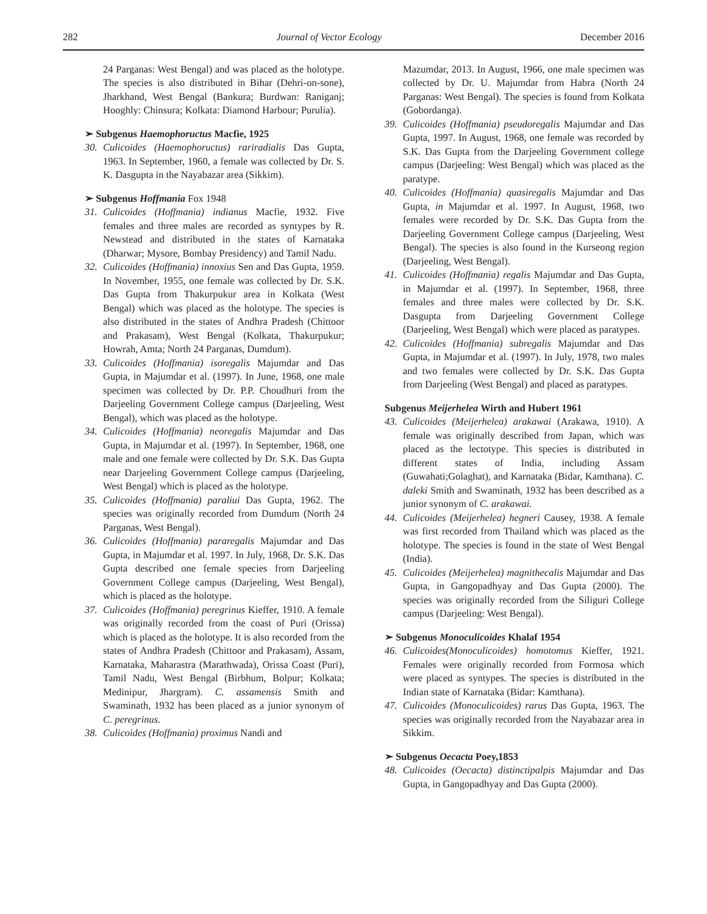282 Journal of Vector Ecology December 2016
24 Parganas: West Bengal) and was placed as the holotype. The species is also distributed in Bihar (Dehri-on-sone), Jharkhand, West Bengal (Bankura; Burdwan: Raniganj; Hooghly: Chinsura; Kolkata: Diamond Harbour; Purulia).
➢ Subgenus Haemophoructus Macfie, 1925
30. Culicoides (Haemophoructus) rariradialis Das Gupta, 1963. In September, 1960, a female was collected by Dr. S. K. Dasgupta in the Nayabazar area (Sikkim).
➢ Subgenus Hoffmania Fox 1948
31. Culicoides (Hoffmania) indianus Macfie, 1932. Five females and three males are recorded as syntypes by R. Newstead and distributed in the states of Karnataka (Dharwar; Mysore, Bombay Presidency) and Tamil Nadu.
32. Culicoides (Hoffmania) innoxius Sen and Das Gupta, 1959. In November, 1955, one female was collected by Dr. S.K. Das Gupta from Thakurpukur area in Kolkata (West Bengal) which was placed as the holotype. The species is also distributed in the states of Andhra Pradesh (Chittoor and Prakasam), West Bengal (Kolkata, Thakurpukur; Howrah, Amta; North 24 Parganas, Dumdum).
33. Culicoides (Hoffmania) isoregalis Majumdar and Das Gupta, in Majumdar et al. (1997). In June, 1968, one male specimen was collected by Dr. P.P. Choudhuri from the Darjeeling Government College campus (Darjeeling, West Bengal), which was placed as the holotype.
34. Culicoides (Hoffmania) neoregalis Majumdar and Das Gupta, in Majumdar et al. (1997). In September, 1968, one male and one female were collected by Dr. S.K. Das Gupta near Darjeeling Government College campus (Darjeeling, West Bengal) which is placed as the holotype.
35. Culicoides (Hoffmania) paraliui Das Gupta, 1962. The species was originally recorded from Dumdum (North 24 Parganas, West Bengal).
36. Culicoides (Hoffmania) pararegalis Majumdar and Das Gupta, in Majumdar et al. 1997. In July, 1968, Dr. S.K. Das Gupta described one female species from Darjeeling Government College campus (Darjeeling, West Bengal), which is placed as the holotype.
37. Culicoides (Hoffmania) peregrinus Kieffer, 1910. A female was originally recorded from the coast of Puri (Orissa) which is placed as the holotype. It is also recorded from the states of Andhra Pradesh (Chittoor and Prakasam), Assam, Karnataka, Maharastra (Marathwada), Orissa Coast (Puri), Tamil Nadu, West Bengal (Birbhum, Bolpur; Kolkata; Medinipur, Jhargram). C. assamensis Smith and Swaminath, 1932 has been placed as a junior synonym of C. peregrinus.
38. Culicoides (Hoffmania) proximus Nandi and
Mazumdar, 2013. In August, 1966, one male specimen was collected by Dr. U. Majumdar from Habra (North 24 Parganas: West Bengal). The species is found from Kolkata (Gobordanga).
39. Culicoides (Hoffmania) pseudoregalis Majumdar and Das Gupta, 1997. In August, 1968, one female was recorded by S.K. Das Gupta from the Darjeeling Government college campus (Darjeeling: West Bengal) which was placed as the paratype.
40. Culicoides (Hoffmania) quasiregalis Majumdar and Das Gupta, in Majumdar et al. 1997. In August, 1968, two females were recorded by Dr. S.K. Das Gupta from the Darjeeling Government College campus (Darjeeling, West Bengal). The species is also found in the Kurseong region (Darjeeling, West Bengal).
41. Culicoides (Hoffmania) regalis Majumdar and Das Gupta, in Majumdar et al. (1997). In September, 1968, three females and three males were collected by Dr. S.K. Dasgupta from Darjeeling Government College (Darjeeling, West Bengal) which were placed as paratypes.
42. Culicoides (Hoffmania) subregalis Majumdar and Das Gupta, in Majumdar et al. (1997). In July, 1978, two males and two females were collected by Dr. S.K. Das Gupta from Darjeeling (West Bengal) and placed as paratypes.
Subgenus Meijerhelea Wirth and Hubert 1961
43. Culicoides (Meijerhelea) arakawai (Arakawa, 1910). A female was originally described from Japan, which was placed as the lectotype. This species is distributed in different states of India, including Assam (Guwahati;Golaghat), and Karnataka (Bidar, Kamthana). C. daleki Smith and Swaminath, 1932 has been described as a junior synonym of C. arakawai.
44. Culicoides (Meijerhelea) hegneri Causey, 1938. A female was first recorded from Thailand which was placed as the holotype. The species is found in the state of West Bengal (India).
45. Culicoides (Meijerhelea) magnithecalis Majumdar and Das Gupta, in Gangopadhyay and Das Gupta (2000). The species was originally recorded from the Siliguri College campus (Darjeeling: West Bengal).
➢ Subgenus Monoculicoides Khalaf 1954
46. Culicoides(Monoculicoides) homotomus Kieffer, 1921. Females were originally recorded from Formosa which were placed as syntypes. The species is distributed in the Indian state of Karnataka (Bidar: Kamthana).
47. Culicoides (Monoculicoides) rarus Das Gupta, 1963. The species was originally recorded from the Nayabazar area in Sikkim.
➢ Subgenus Oecacta Poey,1853
48. Culicoides (Oecacta) distinctipalpis Majumdar and Das Gupta, in Gangopadhyay and Das Gupta (2000).